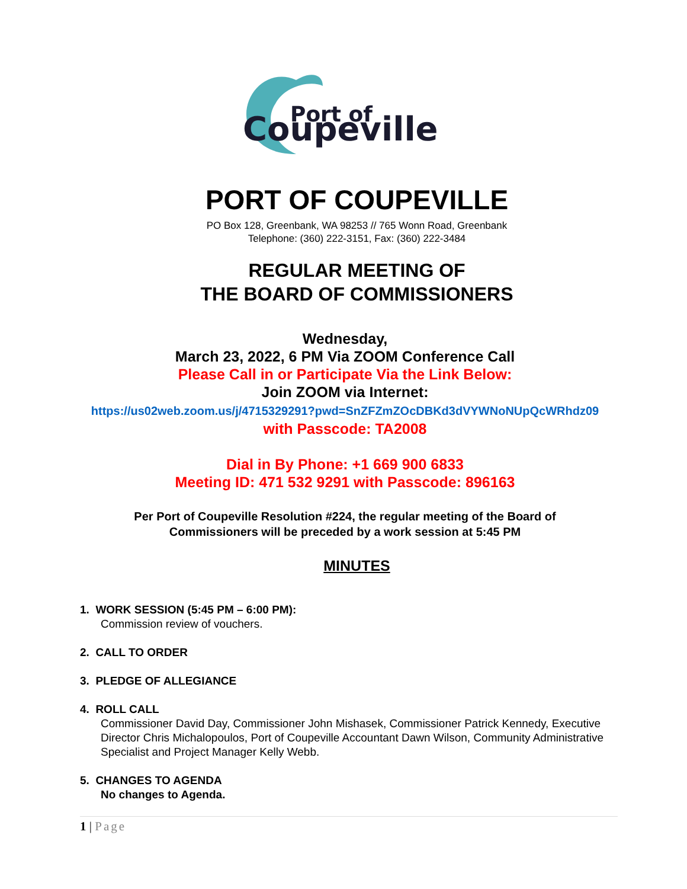Coupeville
Port of
PORT OF COUPEVILLE
PO Box 128, Greenbank, WA 98253 // 765 Wonn Road, Greenbank
Telephone: (360) 222-3151, Fax: (360) 222-3484
REGULAR MEETING OF
THE BOARD OF COMMISSIONERS
Wednesday,
March 23, 2022, 6 PM Via ZOOM Conference Call
Please Call in or Participate Via the Link Below:
Join ZOOM via Internet:
https://us02web.zoom.us/j/4715329291?pwd=SnZFZmZOcDBKd3dVYWNoNUpQcWRhdz09
with Passcode: TA2008
Dial in By Phone: +1 669 900 6833
Meeting ID: 471 532 9291 with Passcode: 896163
Per Port of Coupeville Resolution #224, the regular meeting of the Board of
Commissioners will be preceded by a work session at 5:45 PM
MINUTES
1. WORK SESSION (5:45 PM – 6:00 PM):
Commission review of vouchers.
2. CALL TO ORDER
3. PLEDGE OF ALLEGIANCE
4. ROLL CALL
Commissioner David Day, Commissioner John Mishasek, Commissioner Patrick Kennedy, Executive Director Chris Michalopoulos, Port of Coupeville Accountant Dawn Wilson, Community Administrative Specialist and Project Manager Kelly Webb.
5. CHANGES TO AGENDA
No changes to Agenda.
1 | Page